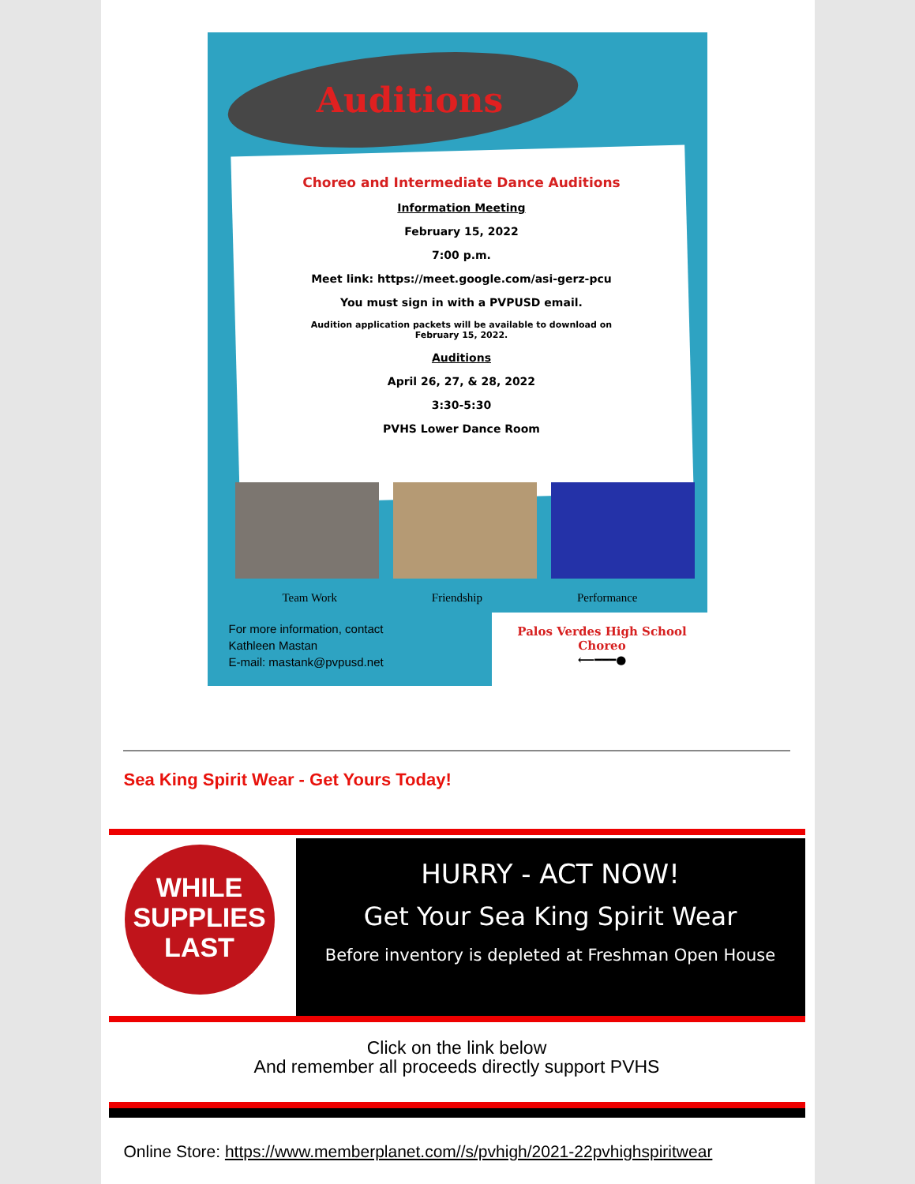Auditions
Choreo and Intermediate Dance Auditions
Information Meeting
February 15, 2022
7:00 p.m.
Meet link: https://meet.google.com/asi-gerz-pcu
You must sign in with a PVPUSD email.
Audition application packets will be available to download on
February 15, 2022.
Auditions
April 26, 27, & 28, 2022
3:30-5:30
PVHS Lower Dance Room
Team Work Friendship Performance
For more information, contact
Kathleen Mastan
E-mail: mastank@pvpusd.net
Palos Verdes High School
Choreo
⟵━━━●
Sea King Spirit Wear - Get Yours Today!
WHILE
SUPPLIES
LAST
HURRY - ACT NOW!
Get Your Sea King Spirit Wear
Before inventory is depleted at Freshman Open House
Click on the link below
And remember all proceeds directly support PVHS
Online Store: https://www.memberplanet.com//s/pvhigh/2021-22pvhighspiritwear